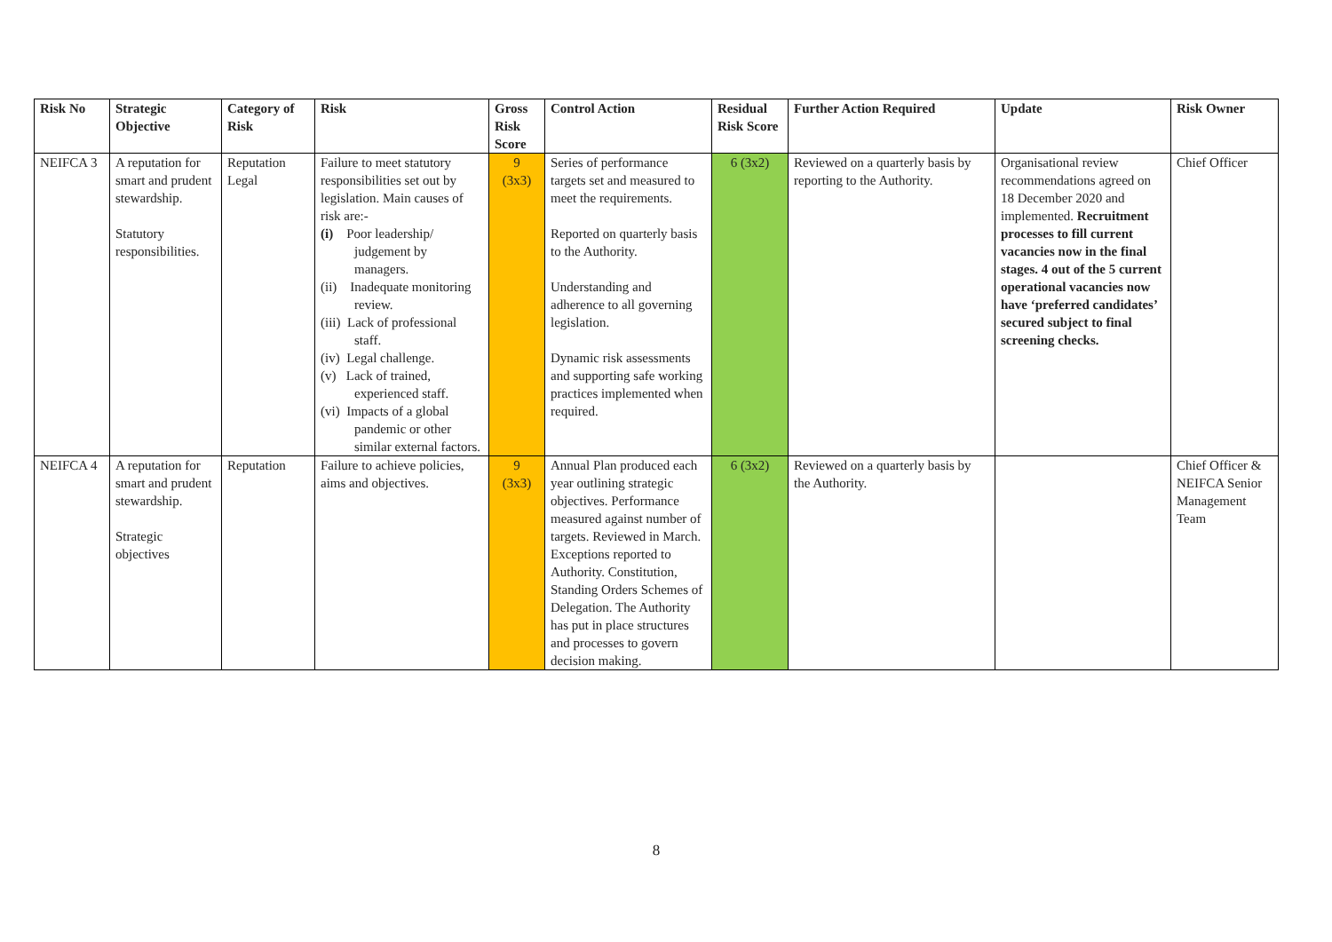| Risk No | Strategic Objective | Category of Risk | Risk | Gross Risk Score | Control Action | Residual Risk Score | Further Action Required | Update | Risk Owner |
| --- | --- | --- | --- | --- | --- | --- | --- | --- | --- |
| NEIFCA 3 | A reputation for smart and prudent stewardship. Statutory responsibilities. | Reputation Legal | Failure to meet statutory responsibilities set out by legislation. Main causes of risk are:- (i) Poor leadership/ judgement by managers. (ii) Inadequate monitoring review. (iii) Lack of professional staff. (iv) Legal challenge. (v) Lack of trained, experienced staff. (vi) Impacts of a global pandemic or other similar external factors. | 9 (3x3) | Series of performance targets set and measured to meet the requirements. Reported on quarterly basis to the Authority. Understanding and adherence to all governing legislation. Dynamic risk assessments and supporting safe working practices implemented when required. | 6 (3x2) | Reviewed on a quarterly basis by reporting to the Authority. | Organisational review recommendations agreed on 18 December 2020 and implemented. Recruitment processes to fill current vacancies now in the final stages. 4 out of the 5 current operational vacancies now have ‘preferred candidates’ secured subject to final screening checks. | Chief Officer |
| NEIFCA 4 | A reputation for smart and prudent stewardship. Strategic objectives | Reputation | Failure to achieve policies, aims and objectives. | 9 (3x3) | Annual Plan produced each year outlining strategic objectives. Performance measured against number of targets. Reviewed in March. Exceptions reported to Authority. Constitution, Standing Orders Schemes of Delegation. The Authority has put in place structures and processes to govern decision making. | 6 (3x2) | Reviewed on a quarterly basis by the Authority. | | Chief Officer & NEIFCA Senior Management Team |
8